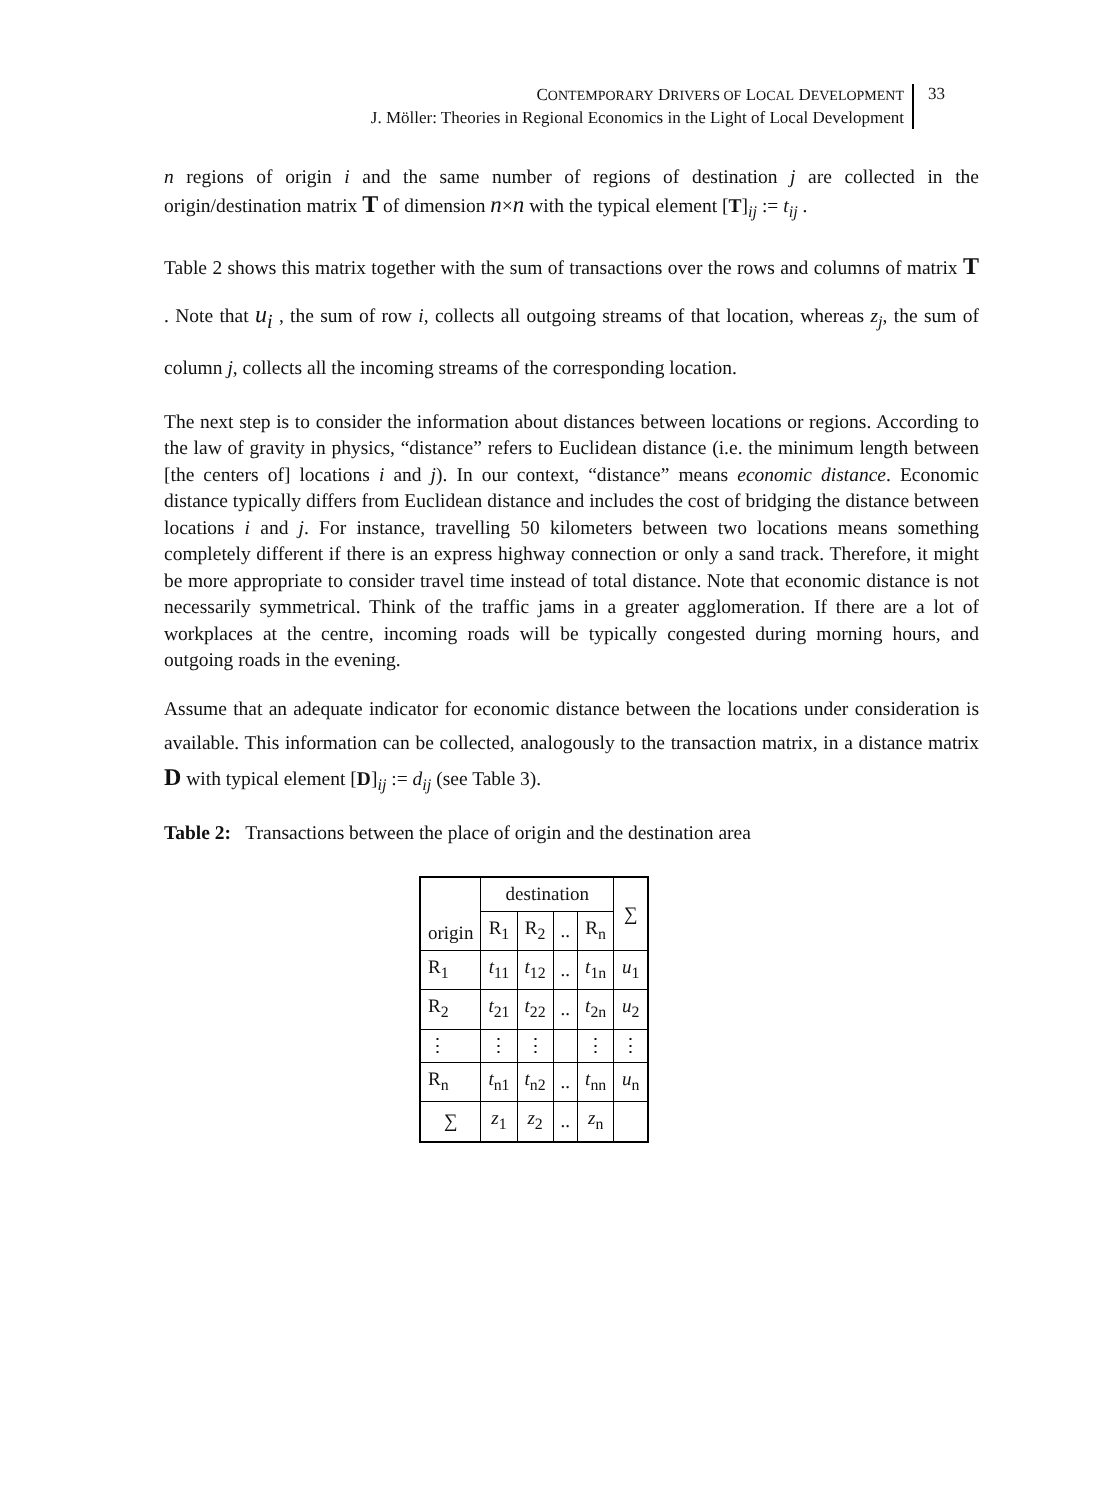CONTEMPORARY DRIVERS OF LOCAL DEVELOPMENT
J. Möller: Theories in Regional Economics in the Light of Local Development
33
n regions of origin i and the same number of regions of destination j are collected in the origin/destination matrix T of dimension n×n with the typical element [T]<sub>ij</sub> := t<sub>ij</sub> .
Table 2 shows this matrix together with the sum of transactions over the rows and columns of matrix T . Note that u<sub>i</sub> , the sum of row i, collects all outgoing streams of that location, whereas z<sub>j</sub>, the sum of column j, collects all the incoming streams of the corresponding location.
The next step is to consider the information about distances between locations or regions. According to the law of gravity in physics, “distance” refers to Euclidean distance (i.e. the minimum length between [the centers of] locations i and j). In our context, “distance” means economic distance. Economic distance typically differs from Euclidean distance and includes the cost of bridging the distance between locations i and j. For instance, travelling 50 kilometers between two locations means something completely different if there is an express highway connection or only a sand track. Therefore, it might be more appropriate to consider travel time instead of total distance. Note that economic distance is not necessarily symmetrical. Think of the traffic jams in a greater agglomeration. If there are a lot of workplaces at the centre, incoming roads will be typically congested during morning hours, and outgoing roads in the evening.
Assume that an adequate indicator for economic distance between the locations under consideration is available. This information can be collected, analogously to the transaction matrix, in a distance matrix D with typical element [D]<sub>ij</sub> := d<sub>ij</sub> (see Table 3).
Table 2: Transactions between the place of origin and the destination area
| origin | destination | | | | ∑ |
| | R<sub>1</sub> | R<sub>2</sub> | .. | R<sub>n</sub> | |
| R<sub>1</sub> | t<sub>11</sub> | t<sub>12</sub> | .. | t<sub>1n</sub> | u<sub>1</sub> |
| R<sub>2</sub> | t<sub>21</sub> | t<sub>22</sub> | .. | t<sub>2n</sub> | u<sub>2</sub> |
| ⋮ | ⋮ | ⋮ | | ⋮ | ⋮ |
| R<sub>n</sub> | t<sub>n1</sub> | t<sub>n2</sub> | .. | t<sub>nn</sub> | u<sub>n</sub> |
| ∑ | z<sub>1</sub> | z<sub>2</sub> | .. | z<sub>n</sub> | |